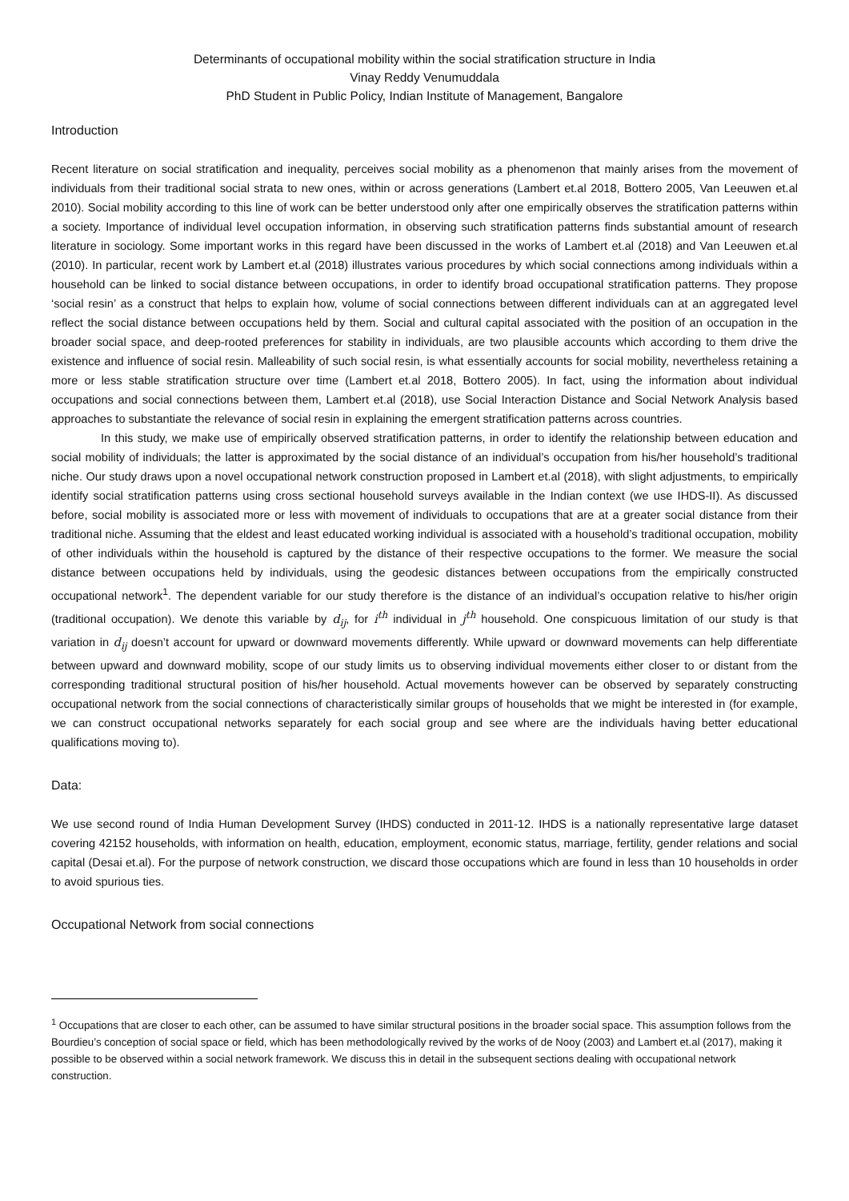Determinants of occupational mobility within the social stratification structure in India
Vinay Reddy Venumuddala
PhD Student in Public Policy, Indian Institute of Management, Bangalore
Introduction
Recent literature on social stratification and inequality, perceives social mobility as a phenomenon that mainly arises from the movement of individuals from their traditional social strata to new ones, within or across generations (Lambert et.al 2018, Bottero 2005, Van Leeuwen et.al 2010). Social mobility according to this line of work can be better understood only after one empirically observes the stratification patterns within a society. Importance of individual level occupation information, in observing such stratification patterns finds substantial amount of research literature in sociology. Some important works in this regard have been discussed in the works of Lambert et.al (2018) and Van Leeuwen et.al (2010). In particular, recent work by Lambert et.al (2018) illustrates various procedures by which social connections among individuals within a household can be linked to social distance between occupations, in order to identify broad occupational stratification patterns. They propose ‘social resin’ as a construct that helps to explain how, volume of social connections between different individuals can at an aggregated level reflect the social distance between occupations held by them. Social and cultural capital associated with the position of an occupation in the broader social space, and deep-rooted preferences for stability in individuals, are two plausible accounts which according to them drive the existence and influence of social resin. Malleability of such social resin, is what essentially accounts for social mobility, nevertheless retaining a more or less stable stratification structure over time (Lambert et.al 2018, Bottero 2005). In fact, using the information about individual occupations and social connections between them, Lambert et.al (2018), use Social Interaction Distance and Social Network Analysis based approaches to substantiate the relevance of social resin in explaining the emergent stratification patterns across countries.
In this study, we make use of empirically observed stratification patterns, in order to identify the relationship between education and social mobility of individuals; the latter is approximated by the social distance of an individual’s occupation from his/her household’s traditional niche. Our study draws upon a novel occupational network construction proposed in Lambert et.al (2018), with slight adjustments, to empirically identify social stratification patterns using cross sectional household surveys available in the Indian context (we use IHDS-II). As discussed before, social mobility is associated more or less with movement of individuals to occupations that are at a greater social distance from their traditional niche. Assuming that the eldest and least educated working individual is associated with a household’s traditional occupation, mobility of other individuals within the household is captured by the distance of their respective occupations to the former. We measure the social distance between occupations held by individuals, using the geodesic distances between occupations from the empirically constructed occupational network<sup>1</sup>. The dependent variable for our study therefore is the distance of an individual’s occupation relative to his/her origin (traditional occupation). We denote this variable by d<sub>ij</sub>, for i<sup>th</sup> individual in j<sup>th</sup> household. One conspicuous limitation of our study is that variation in d<sub>ij</sub> doesn’t account for upward or downward movements differently. While upward or downward movements can help differentiate between upward and downward mobility, scope of our study limits us to observing individual movements either closer to or distant from the corresponding traditional structural position of his/her household. Actual movements however can be observed by separately constructing occupational network from the social connections of characteristically similar groups of households that we might be interested in (for example, we can construct occupational networks separately for each social group and see where are the individuals having better educational qualifications moving to).
Data:
We use second round of India Human Development Survey (IHDS) conducted in 2011-12. IHDS is a nationally representative large dataset covering 42152 households, with information on health, education, employment, economic status, marriage, fertility, gender relations and social capital (Desai et.al). For the purpose of network construction, we discard those occupations which are found in less than 10 households in order to avoid spurious ties.
Occupational Network from social connections
<sup>1</sup> Occupations that are closer to each other, can be assumed to have similar structural positions in the broader social space. This assumption follows from the Bourdieu’s conception of social space or field, which has been methodologically revived by the works of de Nooy (2003) and Lambert et.al (2017), making it possible to be observed within a social network framework. We discuss this in detail in the subsequent sections dealing with occupational network construction.